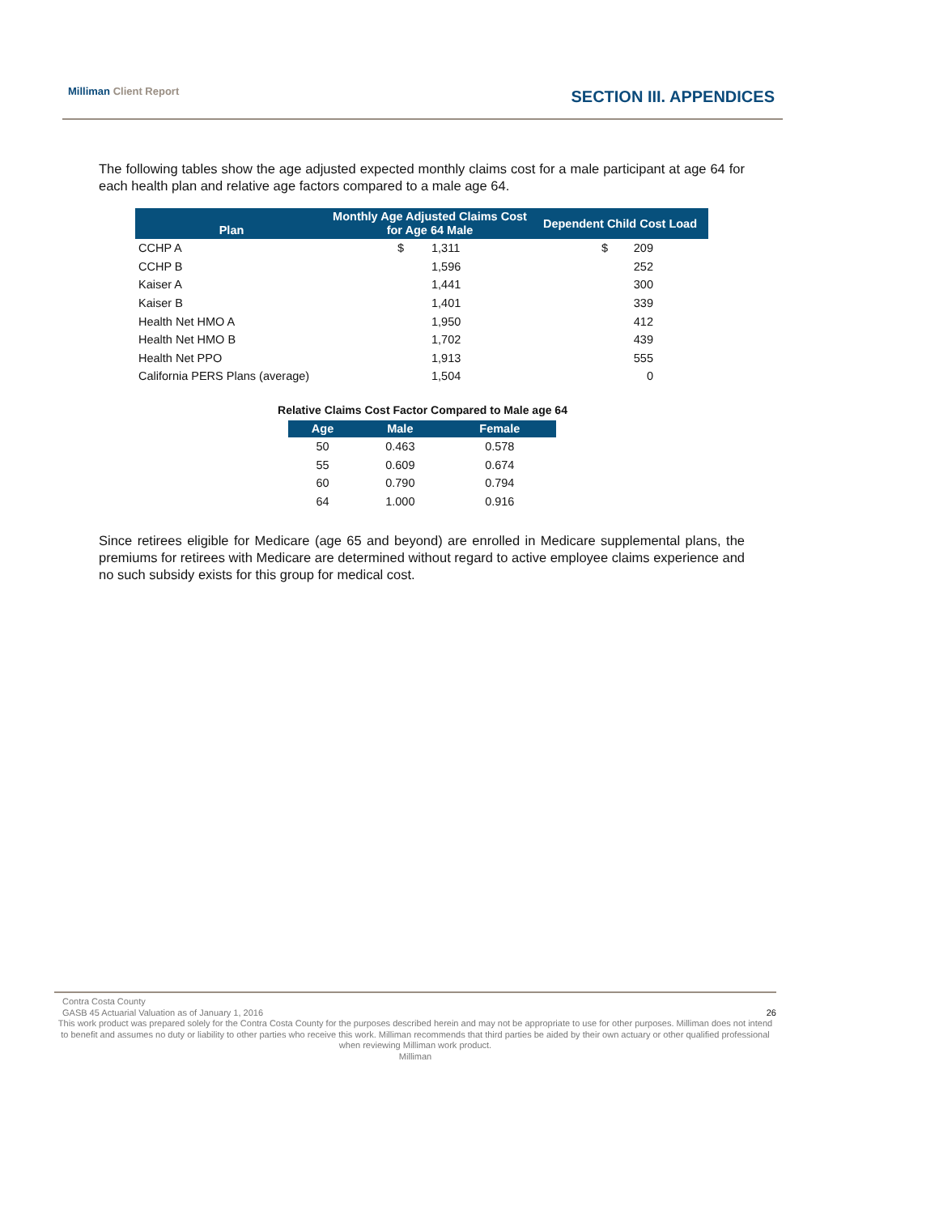Milliman Client Report SECTION III. APPENDICES
The following tables show the age adjusted expected monthly claims cost for a male participant at age 64 for each health plan and relative age factors compared to a male age 64.
| Plan | Monthly Age Adjusted Claims Cost for Age 64 Male | | Dependent Child Cost Load | |
| --- | --- | --- | --- | --- |
| CCHP A | $ | 1,311 | $ | 209 |
| CCHP B | | 1,596 | | 252 |
| Kaiser A | | 1,441 | | 300 |
| Kaiser B | | 1,401 | | 339 |
| Health Net HMO A | | 1,950 | | 412 |
| Health Net HMO B | | 1,702 | | 439 |
| Health Net PPO | | 1,913 | | 555 |
| California PERS Plans (average) | | 1,504 | | 0 |
Relative Claims Cost Factor Compared to Male age 64
| Age | Male | Female |
| --- | --- | --- |
| 50 | 0.463 | 0.578 |
| 55 | 0.609 | 0.674 |
| 60 | 0.790 | 0.794 |
| 64 | 1.000 | 0.916 |
Since retirees eligible for Medicare (age 65 and beyond) are enrolled in Medicare supplemental plans, the premiums for retirees with Medicare are determined without regard to active employee claims experience and no such subsidy exists for this group for medical cost.
Contra Costa County
GASB 45 Actuarial Valuation as of January 1, 2016 26
This work product was prepared solely for the Contra Costa County for the purposes described herein and may not be appropriate to use for other purposes. Milliman does not intend to benefit and assumes no duty or liability to other parties who receive this work. Milliman recommends that third parties be aided by their own actuary or other qualified professional when reviewing Milliman work product.
Milliman